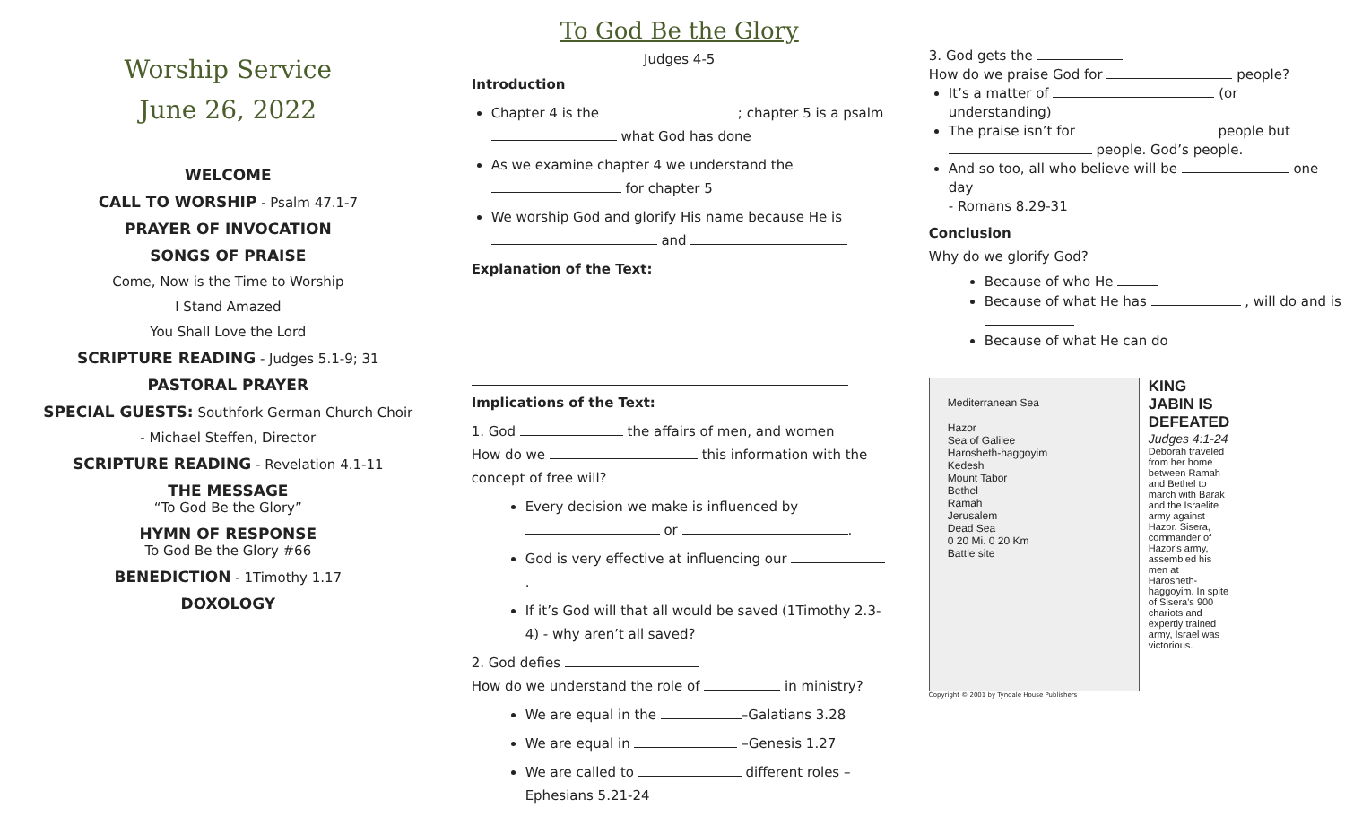Worship Service
June 26, 2022
WELCOME
CALL TO WORSHIP - Psalm 47.1-7
PRAYER OF INVOCATION
SONGS OF PRAISE
Come, Now is the Time to Worship
I Stand Amazed
You Shall Love the Lord
SCRIPTURE READING - Judges 5.1-9; 31
PASTORAL PRAYER
SPECIAL GUESTS: Southfork German Church Choir
- Michael Steffen, Director
SCRIPTURE READING - Revelation 4.1-11
THE MESSAGE
“To God Be the Glory”
HYMN OF RESPONSE
To God Be the Glory #66
BENEDICTION - 1Timothy 1.17
DOXOLOGY
To God Be the Glory
Judges 4-5
Introduction
Chapter 4 is the ; chapter 5 is a psalm what God has done
As we examine chapter 4 we understand the for chapter 5
We worship God and glorify His name because He is and
Explanation of the Text:
Implications of the Text:
1. God the affairs of men, and women
How do we this information with the concept of free will?
Every decision we make is influenced by or .
God is very effective at influencing our .
If it’s God will that all would be saved (1Timothy 2.3-4) - why aren’t all saved?
2. God defies
How do we understand the role of in ministry?
We are equal in the –Galatians 3.28
We are equal in –Genesis 1.27
We are called to different roles – Ephesians 5.21-24
3. God gets the
How do we praise God for people?
It’s a matter of (or understanding)
The praise isn’t for people but people. God’s people.
And so too, all who believe will be one day
- Romans 8.29-31
Conclusion
Why do we glorify God?
Because of who He
Because of what He has , will do and is
Because of what He can do
Mediterranean Sea
Hazor
Sea of Galilee
Harosheth-haggoyim
Kedesh
Mount Tabor
Bethel
Ramah
Jerusalem
Dead Sea
0 20 Mi. 0 20 Km
Battle site
KING JABIN IS DEFEATED
Judges 4:1-24
Deborah traveled from her home between Ramah and Bethel to march with Barak and the Israelite army against Hazor. Sisera, commander of Hazor's army, assembled his men at Harosheth-haggoyim. In spite of Sisera's 900 chariots and expertly trained army, Israel was victorious.
Copyright © 2001 by Tyndale House Publishers